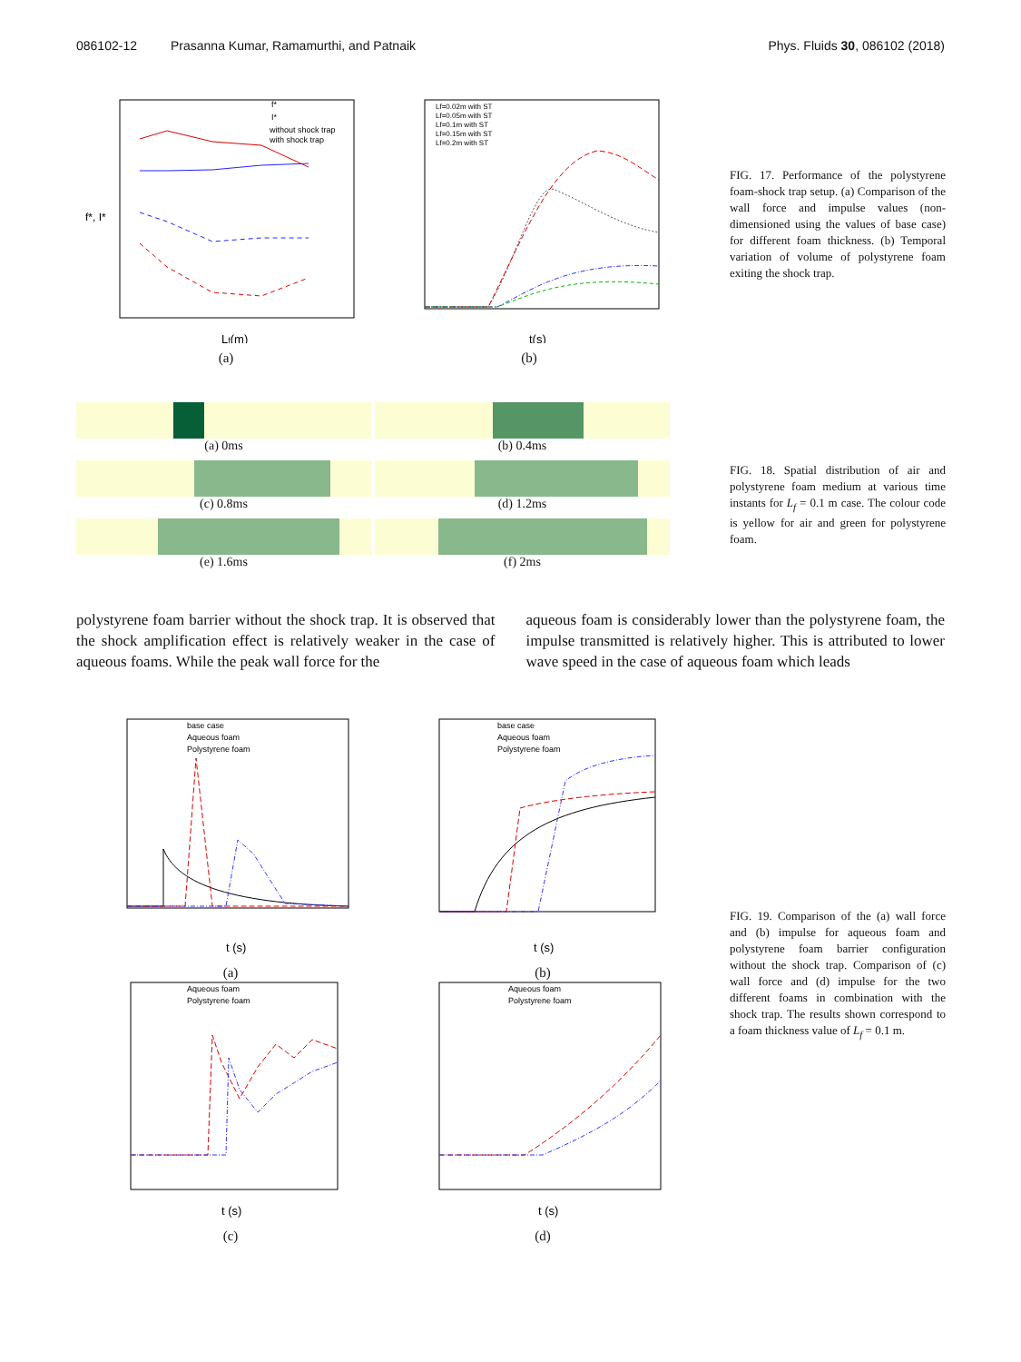086102-12 Prasanna Kumar, Ramamurthi, and Patnaik Phys. Fluids 30, 086102 (2018)
f*
I*
without shock trap
with shock trap
f*, I*
Lf(m)
(a)
Lf=0.02m with ST
Lf=0.05m with ST
Lf=0.1m with ST
Lf=0.15m with ST
Lf=0.2m with ST
t(s)
(b)
FIG. 17. Performance of the polystyrene foam-shock trap setup. (a) Comparison of the wall force and impulse values (non-dimensioned using the values of base case) for different foam thickness. (b) Temporal variation of volume of polystyrene foam exiting the shock trap.
(a) 0ms (b) 0.4ms (c) 0.8ms (d) 1.2ms (e) 1.6ms (f) 2ms
FIG. 18. Spatial distribution of air and polystyrene foam medium at various time instants for L<sub>f</sub> = 0.1 m case. The colour code is yellow for air and green for polystyrene foam.
polystyrene foam barrier without the shock trap. It is observed that the shock amplification effect is relatively weaker in the case of aqueous foams. While the peak wall force for the
aqueous foam is considerably lower than the polystyrene foam, the impulse transmitted is relatively higher. This is attributed to lower wave speed in the case of aqueous foam which leads
base case
Aqueous foam
Polystyrene foam
t (s)
(a)
base case
Aqueous foam
Polystyrene foam
t (s)
(b)
Aqueous foam
Polystyrene foam
t (s)
(c)
Aqueous foam
Polystyrene foam
t (s)
(d)
FIG. 19. Comparison of the (a) wall force and (b) impulse for aqueous foam and polystyrene foam barrier configuration without the shock trap. Comparison of (c) wall force and (d) impulse for the two different foams in combination with the shock trap. The results shown correspond to a foam thickness value of L<sub>f</sub> = 0.1 m.